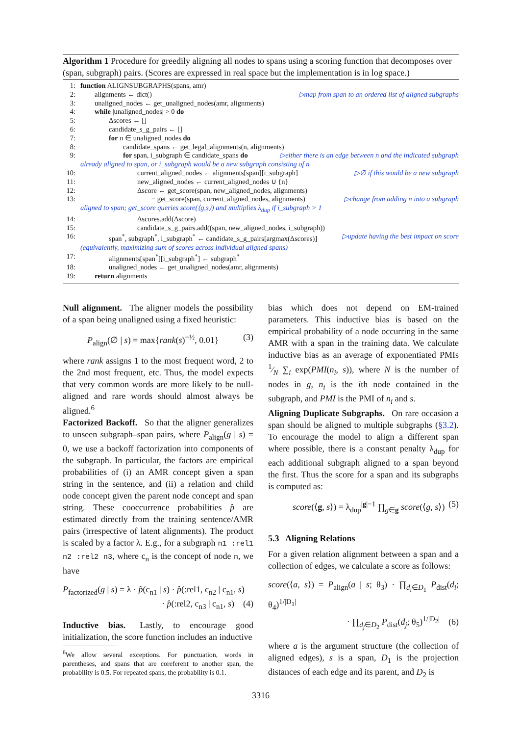Algorithm 1 Procedure for greedily aligning all nodes to spans using a scoring function that decomposes over (span, subgraph) pairs. (Scores are expressed in real space but the implementation is in log space.)
1: function ALIGNSUBGRAPHS(spans, amr)
2:  alignments ← dict() ▷map from span to an ordered list of aligned subgraphs
3:  unaligned_nodes ← get_unaligned_nodes(amr, alignments)
4:  while |unaligned_nodes| > 0 do
5:    Δscores ← []
6:    candidate_s_g_pairs ← []
7:    for n ∈ unaligned_nodes do
8:      candidate_spans ← get_legal_alignments(n, alignments)
9:      for span, i_subgraph ∈ candidate_spans do ▷either there is an edge between n and the indicated subgraph
already aligned to span, or i_subgraph would be a new subgraph consisting of n
10:        current_aligned_nodes ← alignments[span][i_subgraph] ▷∅ if this would be a new subgraph
11:        new_aligned_nodes ← current_aligned_nodes ∪ {n}
12:        Δscore ← get_score(span, new_aligned_nodes, alignments)
13:          − get_score(span, current_aligned_nodes, alignments) ▷change from adding n into a subgraph
aligned to span; get_score queries score(⟨g,s⟩) and multiplies λ<sub>dup</sub> if i_subgraph > 1
14:        Δscores.add(Δscore)
15:        candidate_s_g_pairs.add((span, new_aligned_nodes, i_subgraph))
16:    span<sup>*</sup>, subgraph<sup>*</sup>, i_subgraph<sup>*</sup> ← candidate_s_g_pairs[argmax(Δscores)] ▷update having the best impact on score
(equivalently, maximizing sum of scores across individual aligned spans)
17:    alignments[span<sup>*</sup>][i_subgraph<sup>*</sup>] ← subgraph<sup>*</sup>
18:    unaligned_nodes ← get_unaligned_nodes(amr, alignments)
19:  return alignments
Null alignment.  The aligner models the possibility of a span being unaligned using a fixed heuristic:
P<sub>align</sub>(∅ | s) = max{rank(s)<sup>−½</sup>, 0.01} (3)
where rank assigns 1 to the most frequent word, 2 to the 2nd most frequent, etc. Thus, the model expects that very common words are more likely to be null-aligned and rare words should almost always be aligned.<sup>6</sup>
Factorized Backoff.  So that the aligner generalizes to unseen subgraph–span pairs, where P<sub>align</sub>(g | s) = 0, we use a backoff factorization into components of the subgraph. In particular, the factors are empirical probabilities of (i) an AMR concept given a span string in the sentence, and (ii) a relation and child node concept given the parent node concept and span string. These cooccurrence probabilities p̂ are estimated directly from the training sentence/AMR pairs (irrespective of latent alignments). The product is scaled by a factor λ. E.g., for a subgraph n1 :rel1 n2 :rel2 n3, where c<sub>n</sub> is the concept of node n, we have
P<sub>factorized</sub>(g | s) = λ · p̂(c<sub>n1</sub> | s) · p̂(:rel1, c<sub>n2</sub> | c<sub>n1</sub>, s)
· p̂(:rel2, c<sub>n3</sub> | c<sub>n1</sub>, s) (4)
Inductive bias.  Lastly, to encourage good initialization, the score function includes an inductive
<sup>6</sup> We allow several exceptions. For punctuation, words in parentheses, and spans that are coreferent to another span, the probability is 0.5. For repeated spans, the probability is 0.1.
bias which does not depend on EM-trained parameters. This inductive bias is based on the empirical probability of a node occurring in the same AMR with a span in the training data. We calculate inductive bias as an average of exponentiated PMIs 1⁄N ∑<sub>i</sub> exp(PMI(n<sub>i</sub>, s)), where N is the number of nodes in g, n<sub>i</sub> is the ith node contained in the subgraph, and PMI is the PMI of n<sub>i</sub> and s.
Aligning Duplicate Subgraphs.  On rare occasion a span should be aligned to multiple subgraphs (§3.2). To encourage the model to align a different span where possible, there is a constant penalty λ<sub>dup</sub> for each additional subgraph aligned to a span beyond the first. Thus the score for a span and its subgraphs is computed as:
score(⟨g, s⟩) = λ<sub>dup</sub><sup>|g|−1</sup> ∏<sub>g∈g</sub> score(⟨g, s⟩) (5)
5.3  Aligning Relations
For a given relation alignment between a span and a collection of edges, we calculate a score as follows:
score(⟨a, s⟩) = P<sub>align</sub>(a | s; θ<sub>3</sub>) · ∏<sub>d<sub>i</sub>∈D<sub>1</sub></sub> P<sub>dist</sub>(d<sub>i</sub>; θ<sub>4</sub>)<sup>1/|D<sub>1</sub>|</sup>
· ∏<sub>d<sub>j</sub>∈D<sub>2</sub></sub> P<sub>dist</sub>(d<sub>j</sub>; θ<sub>5</sub>)<sup>1/|D<sub>2</sub>|</sup> (6)
where a is the argument structure (the collection of aligned edges), s is a span, D<sub>1</sub> is the projection distances of each edge and its parent, and D<sub>2</sub> is
3316